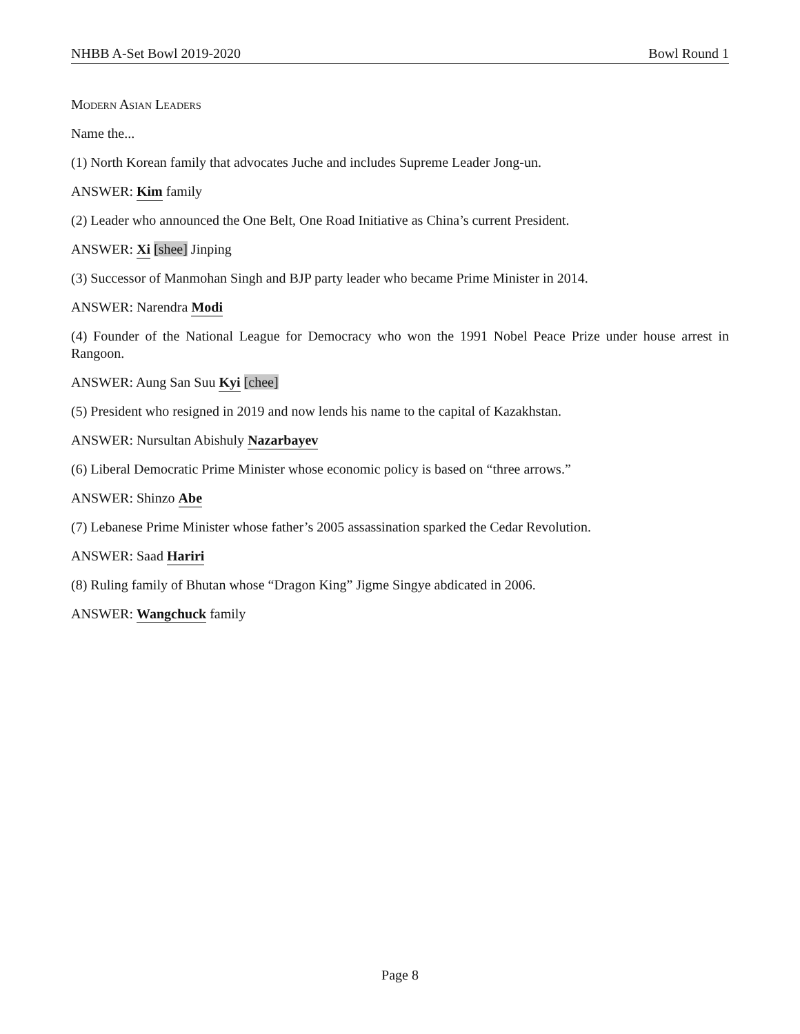NHBB A-Set Bowl 2019-2020 Bowl Round 1
Modern Asian Leaders
Name the...
(1) North Korean family that advocates Juche and includes Supreme Leader Jong-un.
ANSWER: Kim family
(2) Leader who announced the One Belt, One Road Initiative as China’s current President.
ANSWER: Xi [shee] Jinping
(3) Successor of Manmohan Singh and BJP party leader who became Prime Minister in 2014.
ANSWER: Narendra Modi
(4) Founder of the National League for Democracy who won the 1991 Nobel Peace Prize under house arrest in Rangoon.
ANSWER: Aung San Suu Kyi [chee]
(5) President who resigned in 2019 and now lends his name to the capital of Kazakhstan.
ANSWER: Nursultan Abishuly Nazarbayev
(6) Liberal Democratic Prime Minister whose economic policy is based on “three arrows.”
ANSWER: Shinzo Abe
(7) Lebanese Prime Minister whose father’s 2005 assassination sparked the Cedar Revolution.
ANSWER: Saad Hariri
(8) Ruling family of Bhutan whose “Dragon King” Jigme Singye abdicated in 2006.
ANSWER: Wangchuck family
Page 8